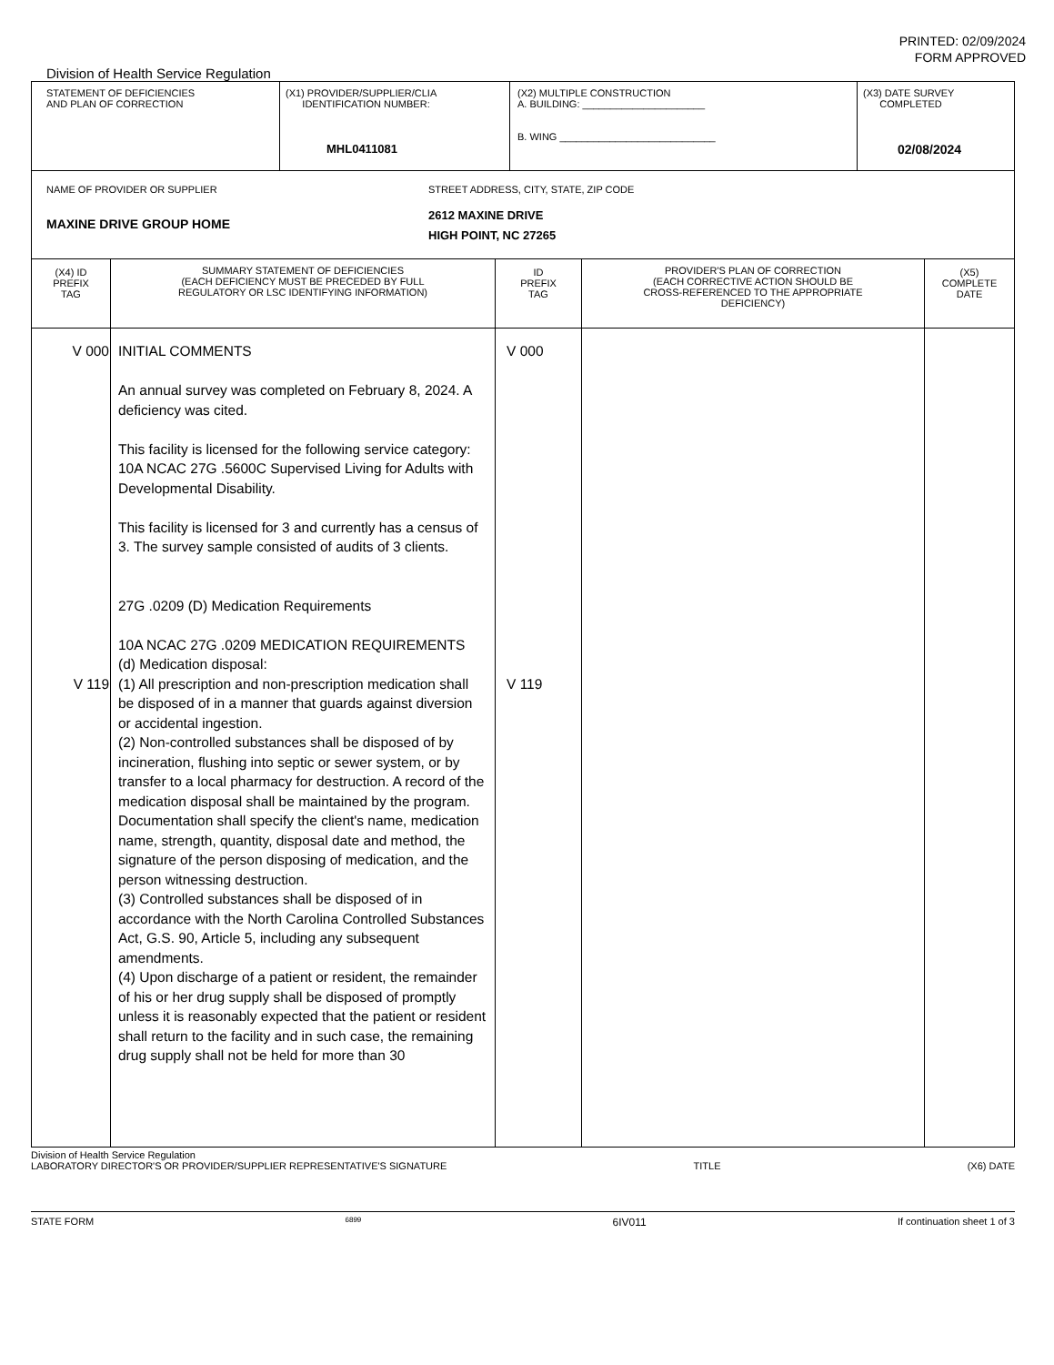PRINTED: 02/09/2024
FORM APPROVED
Division of Health Service Regulation
| STATEMENT OF DEFICIENCIES AND PLAN OF CORRECTION | (X1) PROVIDER/SUPPLIER/CLIA IDENTIFICATION NUMBER: MHL0411081 | (X2) MULTIPLE CONSTRUCTION A. BUILDING: ______________________ B. WING ____________________________ | (X3) DATE SURVEY COMPLETED 02/08/2024 |
| NAME OF PROVIDER OR SUPPLIER MAXINE DRIVE GROUP HOME STREET ADDRESS, CITY, STATE, ZIP CODE 2612 MAXINE DRIVE HIGH POINT, NC 27265 | | | |
| (X4) ID PREFIX TAG | SUMMARY STATEMENT OF DEFICIENCIES (EACH DEFICIENCY MUST BE PRECEDED BY FULL REGULATORY OR LSC IDENTIFYING INFORMATION) | ID PREFIX TAG | PROVIDER'S PLAN OF CORRECTION (EACH CORRECTIVE ACTION SHOULD BE CROSS-REFERENCED TO THE APPROPRIATE DEFICIENCY) | (X5) COMPLETE DATE |
| --- | --- | --- | --- | --- |
| V 000 V 119 | INITIAL COMMENTS An annual survey was completed on February 8, 2024. A deficiency was cited. This facility is licensed for the following service category: 10A NCAC 27G .5600C Supervised Living for Adults with Developmental Disability. This facility is licensed for 3 and currently has a census of 3. The survey sample consisted of audits of 3 clients. 27G .0209 (D) Medication Requirements 10A NCAC 27G .0209 MEDICATION REQUIREMENTS (d) Medication disposal: (1) All prescription and non-prescription medication shall be disposed of in a manner that guards against diversion or accidental ingestion. (2) Non-controlled substances shall be disposed of by incineration, flushing into septic or sewer system, or by transfer to a local pharmacy for destruction. A record of the medication disposal shall be maintained by the program. Documentation shall specify the client's name, medication name, strength, quantity, disposal date and method, the signature of the person disposing of medication, and the person witnessing destruction. (3) Controlled substances shall be disposed of in accordance with the North Carolina Controlled Substances Act, G.S. 90, Article 5, including any subsequent amendments. (4) Upon discharge of a patient or resident, the remainder of his or her drug supply shall be disposed of promptly unless it is reasonably expected that the patient or resident shall return to the facility and in such case, the remaining drug supply shall not be held for more than 30 | V 000 V 119 | | |
Division of Health Service Regulation
LABORATORY DIRECTOR'S OR PROVIDER/SUPPLIER REPRESENTATIVE'S SIGNATURE TITLE (X6) DATE
STATE FORM 6899 6IV011 If continuation sheet 1 of 3